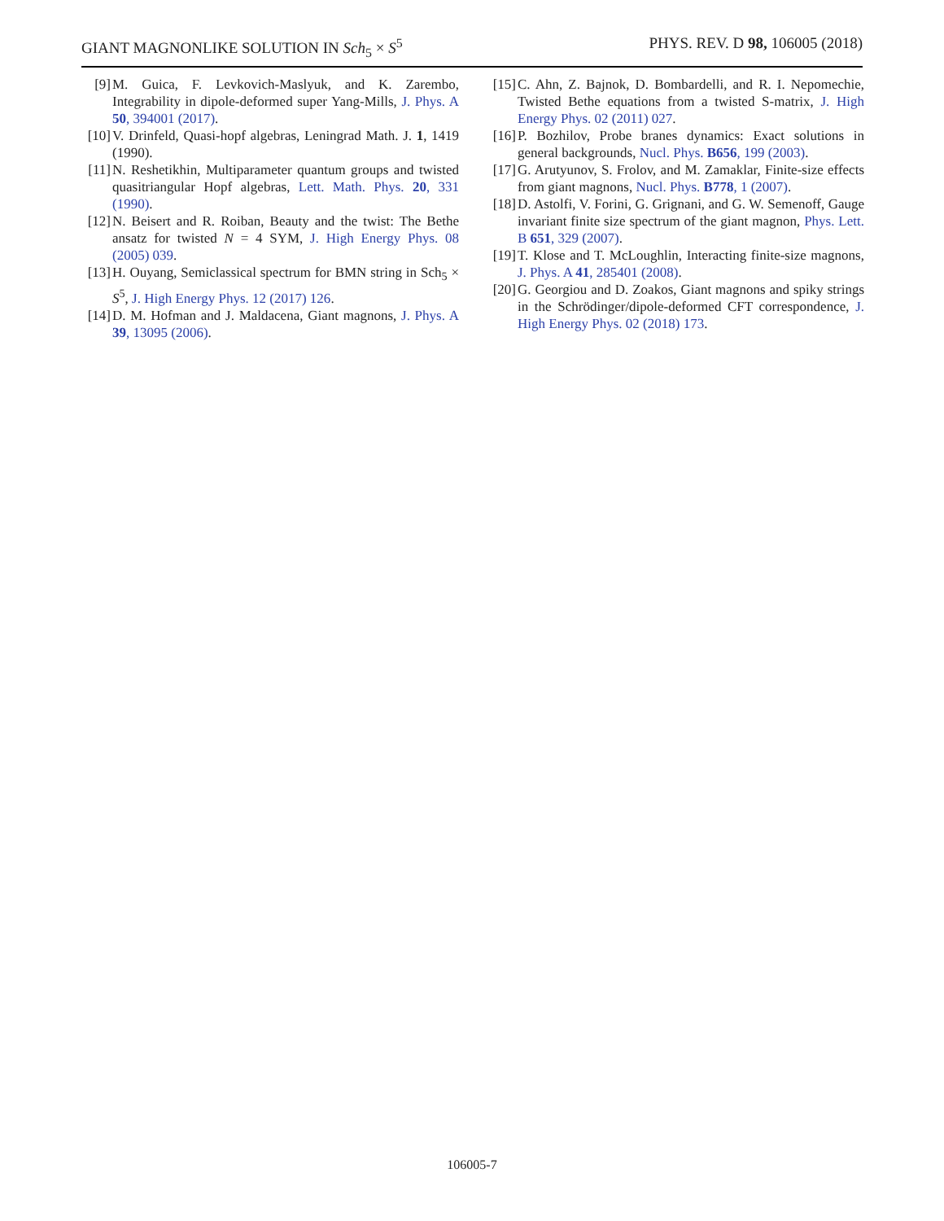GIANT MAGNONLIKE SOLUTION IN Sch<sub>5</sub> × S<sup>5</sup> PHYS. REV. D 98, 106005 (2018)
[9] M. Guica, F. Levkovich-Maslyuk, and K. Zarembo, Integrability in dipole-deformed super Yang-Mills, J. Phys. A 50, 394001 (2017).
[10] V. Drinfeld, Quasi-hopf algebras, Leningrad Math. J. 1, 1419 (1990).
[11] N. Reshetikhin, Multiparameter quantum groups and twisted quasitriangular Hopf algebras, Lett. Math. Phys. 20, 331 (1990).
[12] N. Beisert and R. Roiban, Beauty and the twist: The Bethe ansatz for twisted N = 4 SYM, J. High Energy Phys. 08 (2005) 039.
[13] H. Ouyang, Semiclassical spectrum for BMN string in Sch<sub>5</sub> × S<sup>5</sup>, J. High Energy Phys. 12 (2017) 126.
[14] D. M. Hofman and J. Maldacena, Giant magnons, J. Phys. A 39, 13095 (2006).
[15] C. Ahn, Z. Bajnok, D. Bombardelli, and R. I. Nepomechie, Twisted Bethe equations from a twisted S-matrix, J. High Energy Phys. 02 (2011) 027.
[16] P. Bozhilov, Probe branes dynamics: Exact solutions in general backgrounds, Nucl. Phys. B656, 199 (2003).
[17] G. Arutyunov, S. Frolov, and M. Zamaklar, Finite-size effects from giant magnons, Nucl. Phys. B778, 1 (2007).
[18] D. Astolfi, V. Forini, G. Grignani, and G. W. Semenoff, Gauge invariant finite size spectrum of the giant magnon, Phys. Lett. B 651, 329 (2007).
[19] T. Klose and T. McLoughlin, Interacting finite-size magnons, J. Phys. A 41, 285401 (2008).
[20] G. Georgiou and D. Zoakos, Giant magnons and spiky strings in the Schrödinger/dipole-deformed CFT correspondence, J. High Energy Phys. 02 (2018) 173.
106005-7